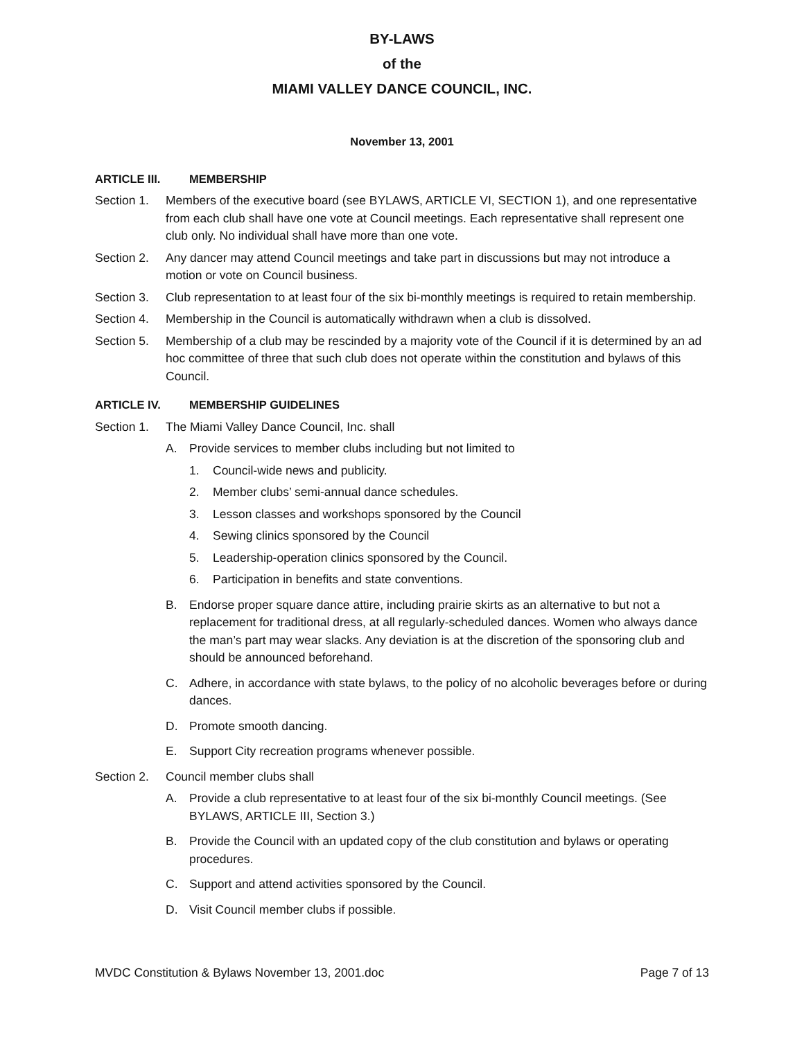BY-LAWS
of the
MIAMI VALLEY DANCE COUNCIL, INC.
November 13, 2001
ARTICLE III. MEMBERSHIP
Section 1. Members of the executive board (see BYLAWS, ARTICLE VI, SECTION 1), and one representative from each club shall have one vote at Council meetings. Each representative shall represent one club only. No individual shall have more than one vote.
Section 2. Any dancer may attend Council meetings and take part in discussions but may not introduce a motion or vote on Council business.
Section 3. Club representation to at least four of the six bi-monthly meetings is required to retain membership.
Section 4. Membership in the Council is automatically withdrawn when a club is dissolved.
Section 5. Membership of a club may be rescinded by a majority vote of the Council if it is determined by an ad hoc committee of three that such club does not operate within the constitution and bylaws of this Council.
ARTICLE IV. MEMBERSHIP GUIDELINES
Section 1. The Miami Valley Dance Council, Inc. shall
A. Provide services to member clubs including but not limited to
1. Council-wide news and publicity.
2. Member clubs’ semi-annual dance schedules.
3. Lesson classes and workshops sponsored by the Council
4. Sewing clinics sponsored by the Council
5. Leadership-operation clinics sponsored by the Council.
6. Participation in benefits and state conventions.
B. Endorse proper square dance attire, including prairie skirts as an alternative to but not a replacement for traditional dress, at all regularly-scheduled dances. Women who always dance the man’s part may wear slacks. Any deviation is at the discretion of the sponsoring club and should be announced beforehand.
C. Adhere, in accordance with state bylaws, to the policy of no alcoholic beverages before or during dances.
D. Promote smooth dancing.
E. Support City recreation programs whenever possible.
Section 2. Council member clubs shall
A. Provide a club representative to at least four of the six bi-monthly Council meetings. (See BYLAWS, ARTICLE III, Section 3.)
B. Provide the Council with an updated copy of the club constitution and bylaws or operating procedures.
C. Support and attend activities sponsored by the Council.
D. Visit Council member clubs if possible.
MVDC Constitution & Bylaws November 13, 2001.doc Page 7 of 13